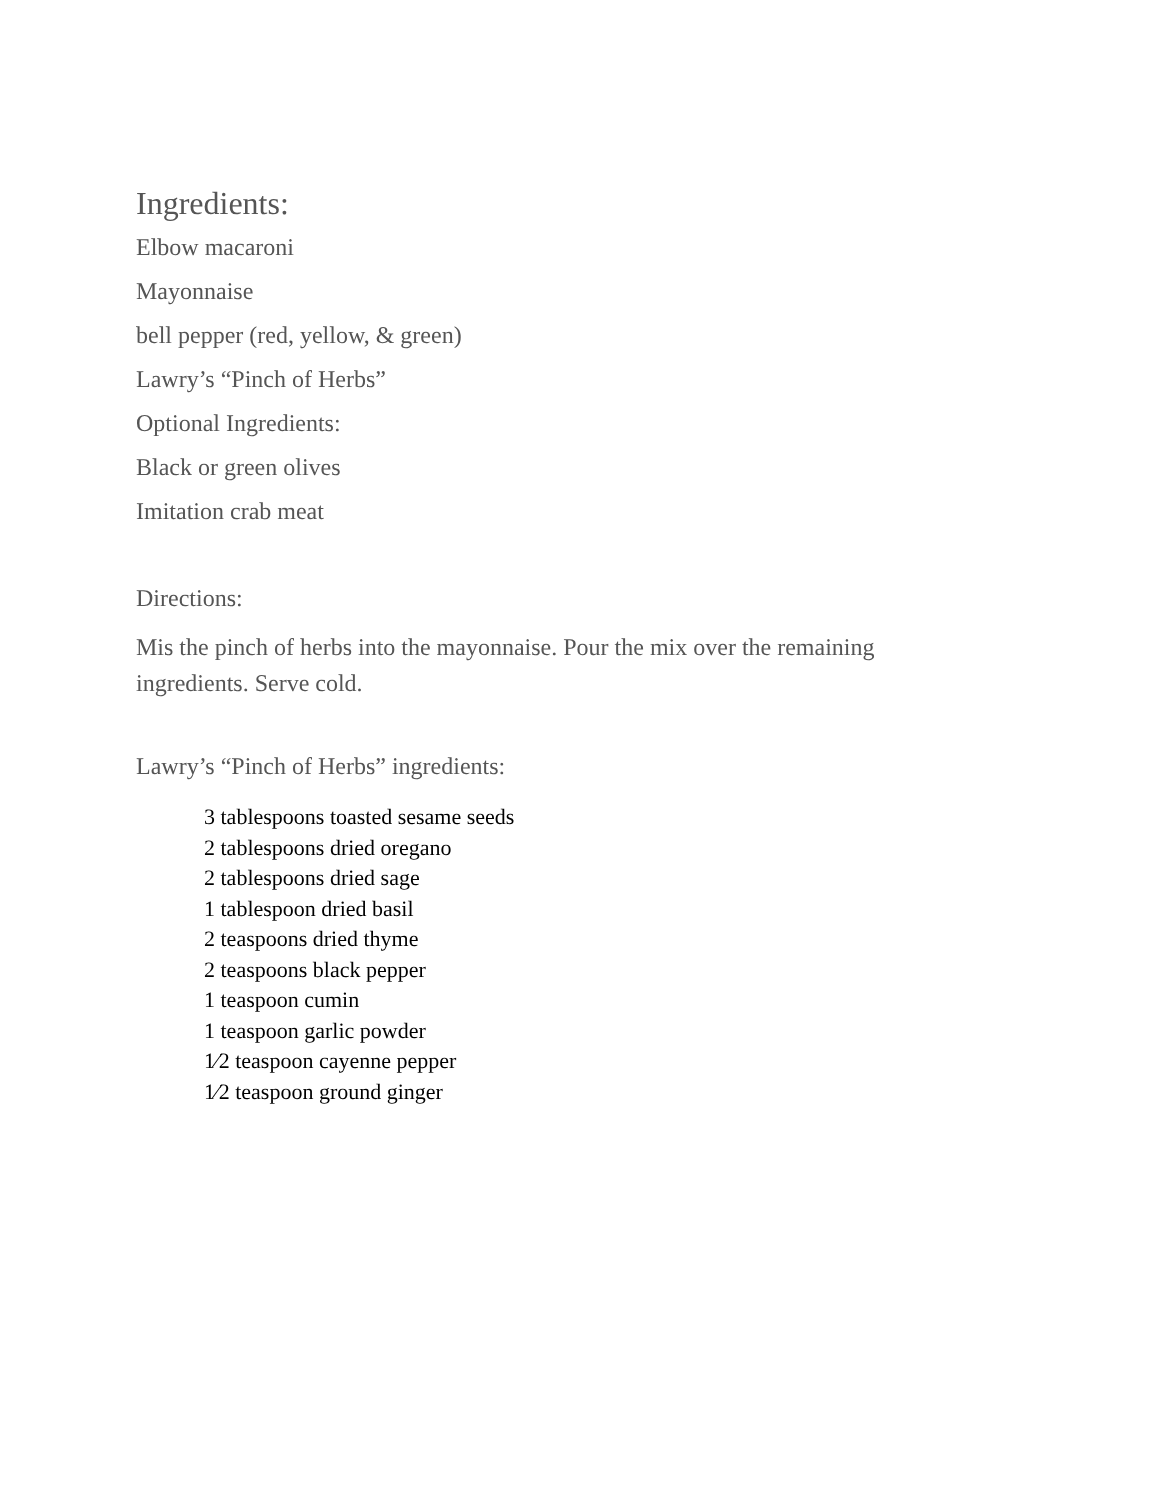Ingredients:
Elbow macaroni
Mayonnaise
bell pepper (red, yellow, & green)
Lawry’s “Pinch of Herbs”
Optional Ingredients:
Black or green olives
Imitation crab meat
Directions:
Mis the pinch of herbs into the mayonnaise. Pour the mix over the remaining ingredients. Serve cold.
Lawry’s “Pinch of Herbs” ingredients:
3 tablespoons toasted sesame seeds
2 tablespoons dried oregano
2 tablespoons dried sage
1 tablespoon dried basil
2 teaspoons dried thyme
2 teaspoons black pepper
1 teaspoon cumin
1 teaspoon garlic powder
1⁄2 teaspoon cayenne pepper
1⁄2 teaspoon ground ginger